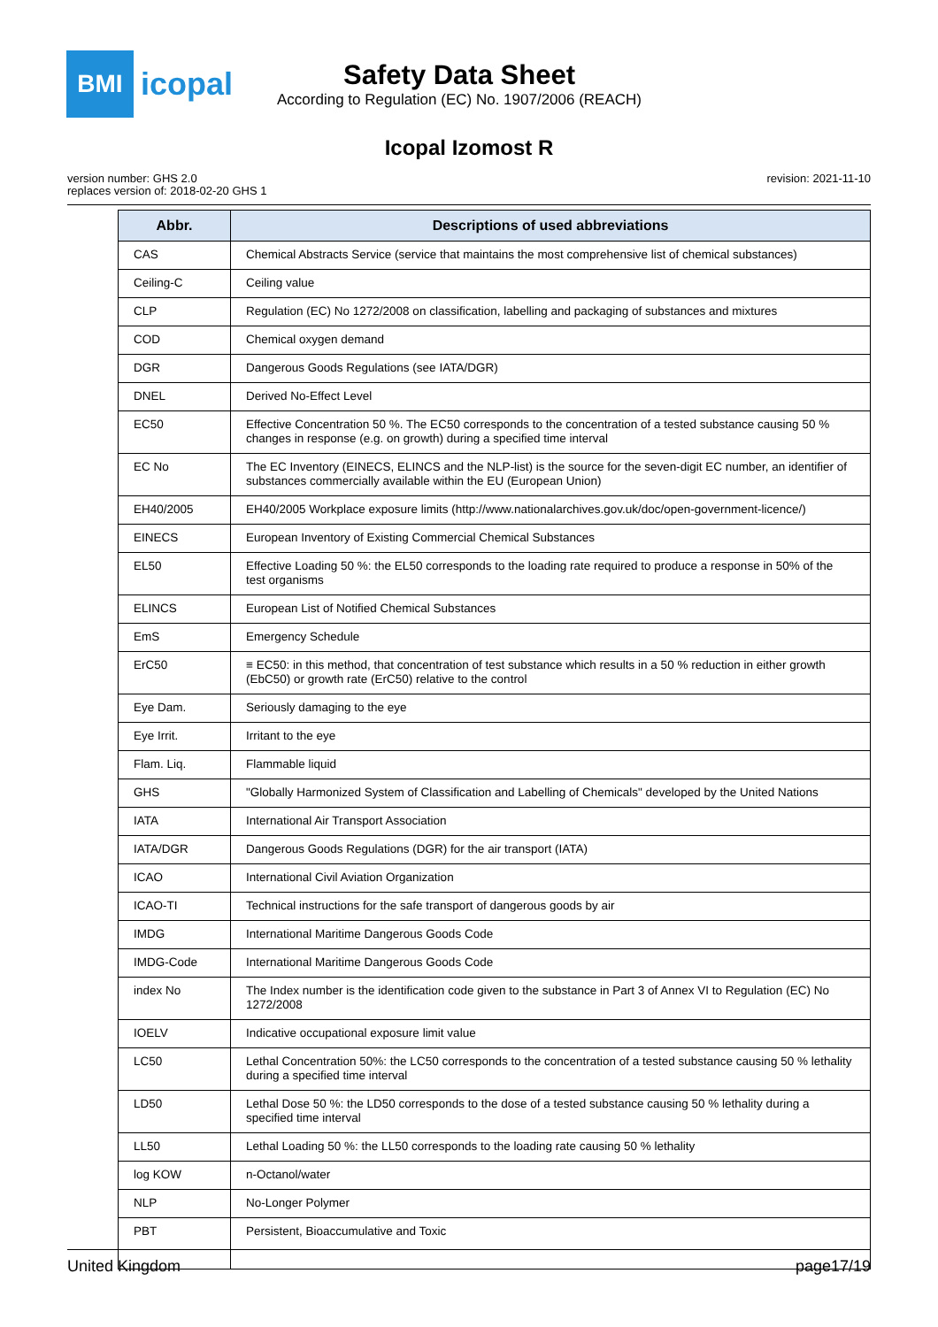BMI
icopal
Safety Data Sheet
According to Regulation (EC) No. 1907/2006 (REACH)
Icopal Izomost R
version number: GHS 2.0
replaces version of: 2018-02-20 GHS 1
revision: 2021-11-10
| Abbr. | Descriptions of used abbreviations |
| --- | --- |
| CAS | Chemical Abstracts Service (service that maintains the most comprehensive list of chemical substances) |
| Ceiling-C | Ceiling value |
| CLP | Regulation (EC) No 1272/2008 on classification, labelling and packaging of substances and mixtures |
| COD | Chemical oxygen demand |
| DGR | Dangerous Goods Regulations (see IATA/DGR) |
| DNEL | Derived No-Effect Level |
| EC50 | Effective Concentration 50 %. The EC50 corresponds to the concentration of a tested substance causing 50 % changes in response (e.g. on growth) during a specified time interval |
| EC No | The EC Inventory (EINECS, ELINCS and the NLP-list) is the source for the seven-digit EC number, an identifier of substances commercially available within the EU (European Union) |
| EH40/2005 | EH40/2005 Workplace exposure limits (http://www.nationalarchives.gov.uk/doc/open-government-licence/) |
| EINECS | European Inventory of Existing Commercial Chemical Substances |
| EL50 | Effective Loading 50 %: the EL50 corresponds to the loading rate required to produce a response in 50% of the test organisms |
| ELINCS | European List of Notified Chemical Substances |
| EmS | Emergency Schedule |
| ErC50 | ≡ EC50: in this method, that concentration of test substance which results in a 50 % reduction in either growth (EbC50) or growth rate (ErC50) relative to the control |
| Eye Dam. | Seriously damaging to the eye |
| Eye Irrit. | Irritant to the eye |
| Flam. Liq. | Flammable liquid |
| GHS | "Globally Harmonized System of Classification and Labelling of Chemicals" developed by the United Nations |
| IATA | International Air Transport Association |
| IATA/DGR | Dangerous Goods Regulations (DGR) for the air transport (IATA) |
| ICAO | International Civil Aviation Organization |
| ICAO-TI | Technical instructions for the safe transport of dangerous goods by air |
| IMDG | International Maritime Dangerous Goods Code |
| IMDG-Code | International Maritime Dangerous Goods Code |
| index No | The Index number is the identification code given to the substance in Part 3 of Annex VI to Regulation (EC) No 1272/2008 |
| IOELV | Indicative occupational exposure limit value |
| LC50 | Lethal Concentration 50%: the LC50 corresponds to the concentration of a tested substance causing 50 % lethality during a specified time interval |
| LD50 | Lethal Dose 50 %: the LD50 corresponds to the dose of a tested substance causing 50 % lethality during a specified time interval |
| LL50 | Lethal Loading 50 %: the LL50 corresponds to the loading rate causing 50 % lethality |
| log KOW | n-Octanol/water |
| NLP | No-Longer Polymer |
| PBT | Persistent, Bioaccumulative and Toxic |
United Kingdom page17/19